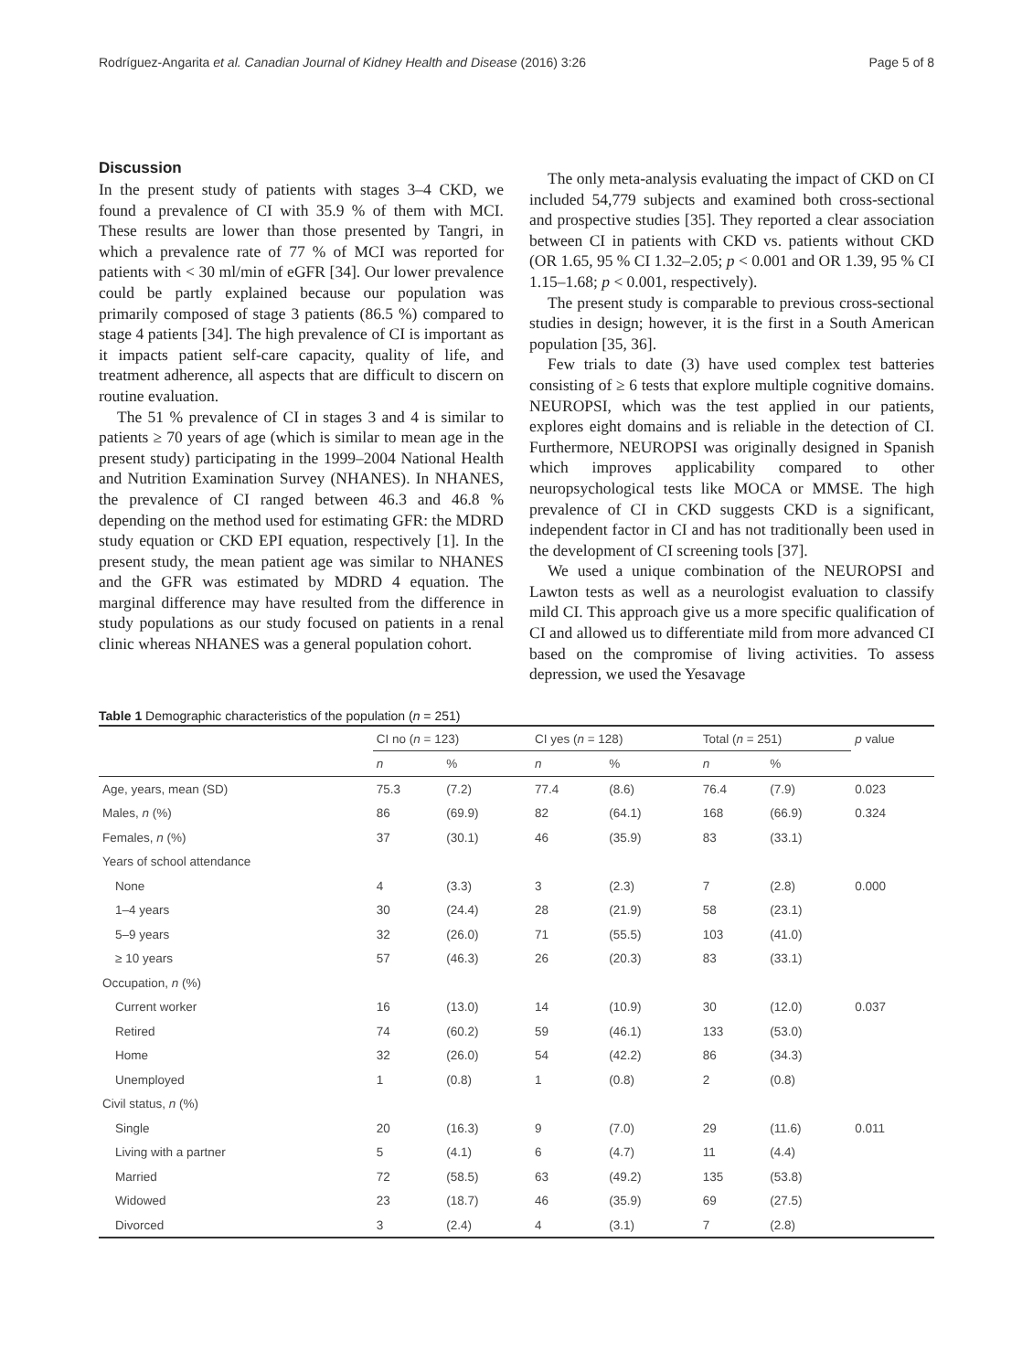Rodríguez-Angarita et al. Canadian Journal of Kidney Health and Disease (2016) 3:26 Page 5 of 8
Discussion
In the present study of patients with stages 3–4 CKD, we found a prevalence of CI with 35.9 % of them with MCI. These results are lower than those presented by Tangri, in which a prevalence rate of 77 % of MCI was reported for patients with < 30 ml/min of eGFR [34]. Our lower prevalence could be partly explained because our population was primarily composed of stage 3 patients (86.5 %) compared to stage 4 patients [34]. The high prevalence of CI is important as it impacts patient self-care capacity, quality of life, and treatment adherence, all aspects that are difficult to discern on routine evaluation.
The 51 % prevalence of CI in stages 3 and 4 is similar to patients ≥ 70 years of age (which is similar to mean age in the present study) participating in the 1999–2004 National Health and Nutrition Examination Survey (NHANES). In NHANES, the prevalence of CI ranged between 46.3 and 46.8 % depending on the method used for estimating GFR: the MDRD study equation or CKD EPI equation, respectively [1]. In the present study, the mean patient age was similar to NHANES and the GFR was estimated by MDRD 4 equation. The marginal difference may have resulted from the difference in study populations as our study focused on patients in a renal clinic whereas NHANES was a general population cohort.
The only meta-analysis evaluating the impact of CKD on CI included 54,779 subjects and examined both cross-sectional and prospective studies [35]. They reported a clear association between CI in patients with CKD vs. patients without CKD (OR 1.65, 95 % CI 1.32–2.05; p < 0.001 and OR 1.39, 95 % CI 1.15–1.68; p < 0.001, respectively).
The present study is comparable to previous cross-sectional studies in design; however, it is the first in a South American population [35, 36].
Few trials to date (3) have used complex test batteries consisting of ≥ 6 tests that explore multiple cognitive domains. NEUROPSI, which was the test applied in our patients, explores eight domains and is reliable in the detection of CI. Furthermore, NEUROPSI was originally designed in Spanish which improves applicability compared to other neuropsychological tests like MOCA or MMSE. The high prevalence of CI in CKD suggests CKD is a significant, independent factor in CI and has not traditionally been used in the development of CI screening tools [37].
We used a unique combination of the NEUROPSI and Lawton tests as well as a neurologist evaluation to classify mild CI. This approach give us a more specific qualification of CI and allowed us to differentiate mild from more advanced CI based on the compromise of living activities. To assess depression, we used the Yesavage
Table 1 Demographic characteristics of the population (n = 251)
| | CI no ( n = 123) | | CI yes ( n = 128) | | Total ( n = 251) | | p value |
| --- | --- | --- | --- | --- | --- | --- | --- |
| | n | % | n | % | n | % | |
| Age, years, mean (SD) | 75.3 | (7.2) | 77.4 | (8.6) | 76.4 | (7.9) | 0.023 |
| Males, n (%) | 86 | (69.9) | 82 | (64.1) | 168 | (66.9) | 0.324 |
| Females, n (%) | 37 | (30.1) | 46 | (35.9) | 83 | (33.1) | |
| Years of school attendance | | | | | | | |
| None | 4 | (3.3) | 3 | (2.3) | 7 | (2.8) | 0.000 |
| 1–4 years | 30 | (24.4) | 28 | (21.9) | 58 | (23.1) | |
| 5–9 years | 32 | (26.0) | 71 | (55.5) | 103 | (41.0) | |
| ≥ 10 years | 57 | (46.3) | 26 | (20.3) | 83 | (33.1) | |
| Occupation, n (%) | | | | | | | |
| Current worker | 16 | (13.0) | 14 | (10.9) | 30 | (12.0) | 0.037 |
| Retired | 74 | (60.2) | 59 | (46.1) | 133 | (53.0) | |
| Home | 32 | (26.0) | 54 | (42.2) | 86 | (34.3) | |
| Unemployed | 1 | (0.8) | 1 | (0.8) | 2 | (0.8) | |
| Civil status, n (%) | | | | | | | |
| Single | 20 | (16.3) | 9 | (7.0) | 29 | (11.6) | 0.011 |
| Living with a partner | 5 | (4.1) | 6 | (4.7) | 11 | (4.4) | |
| Married | 72 | (58.5) | 63 | (49.2) | 135 | (53.8) | |
| Widowed | 23 | (18.7) | 46 | (35.9) | 69 | (27.5) | |
| Divorced | 3 | (2.4) | 4 | (3.1) | 7 | (2.8) | |